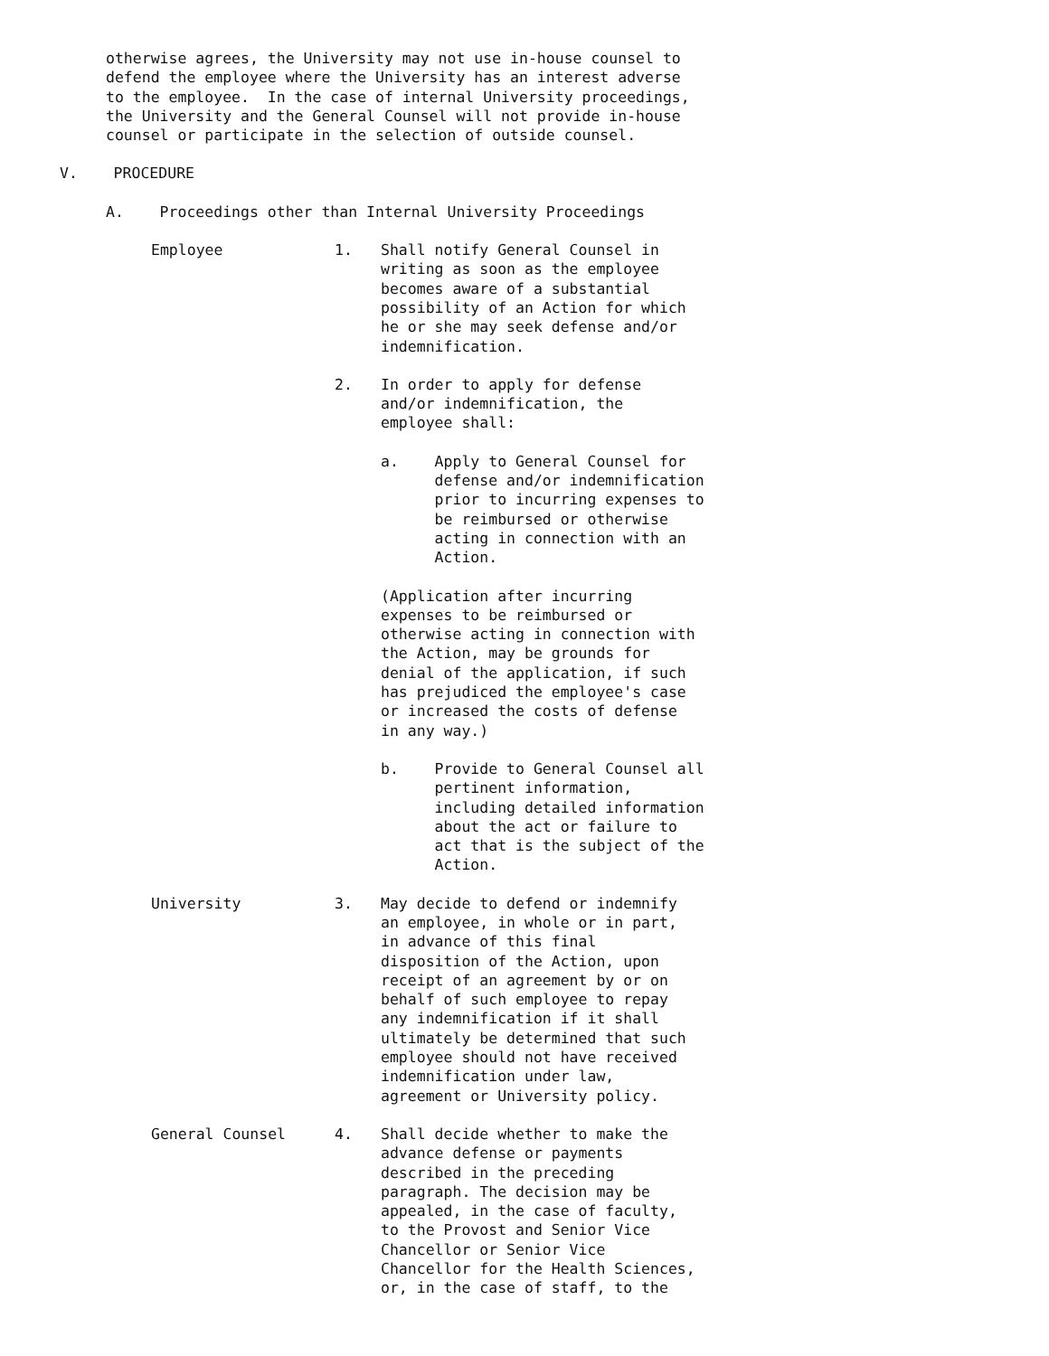otherwise agrees, the University may not use in-house counsel to defend the employee where the University has an interest adverse to the employee. In the case of internal University proceedings, the University and the General Counsel will not provide in-house counsel or participate in the selection of outside counsel.
V. PROCEDURE
A. Proceedings other than Internal University Proceedings
Employee
1.
Shall notify General Counsel in writing as soon as the employee becomes aware of a substantial possibility of an Action for which he or she may seek defense and/or indemnification.
2.
In order to apply for defense and/or indemnification, the employee shall:
a. Apply to General Counsel for defense and/or indemnification prior to incurring expenses to be reimbursed or otherwise acting in connection with an Action.
(Application after incurring expenses to be reimbursed or otherwise acting in connection with the Action, may be grounds for denial of the application, if such has prejudiced the employee's case or increased the costs of defense in any way.)
b. Provide to General Counsel all pertinent information, including detailed information about the act or failure to act that is the subject of the Action.
University
3.
May decide to defend or indemnify an employee, in whole or in part, in advance of this final disposition of the Action, upon receipt of an agreement by or on behalf of such employee to repay any indemnification if it shall ultimately be determined that such employee should not have received indemnification under law, agreement or University policy.
General Counsel
4.
Shall decide whether to make the advance defense or payments described in the preceding paragraph. The decision may be appealed, in the case of faculty, to the Provost and Senior Vice Chancellor or Senior Vice Chancellor for the Health Sciences, or, in the case of staff, to the